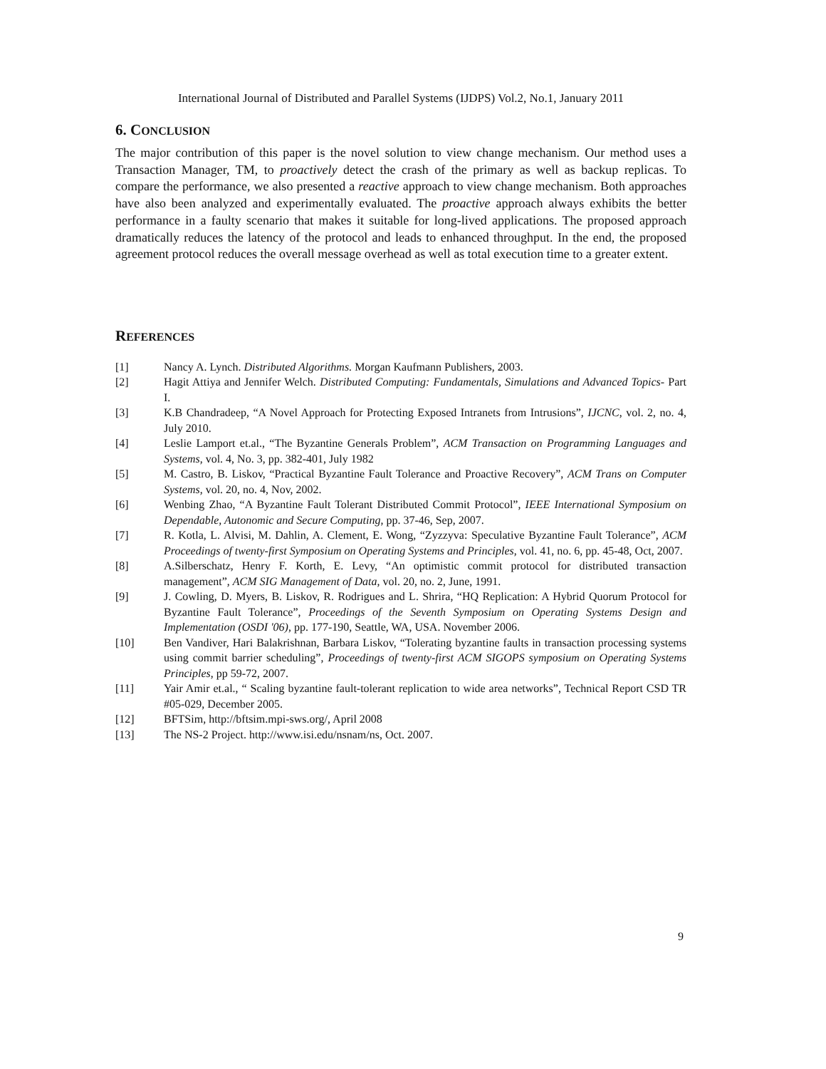International Journal of Distributed and Parallel Systems (IJDPS) Vol.2, No.1, January 2011
6. CONCLUSION
The major contribution of this paper is the novel solution to view change mechanism. Our method uses a Transaction Manager, TM, to proactively detect the crash of the primary as well as backup replicas. To compare the performance, we also presented a reactive approach to view change mechanism. Both approaches have also been analyzed and experimentally evaluated. The proactive approach always exhibits the better performance in a faulty scenario that makes it suitable for long-lived applications. The proposed approach dramatically reduces the latency of the protocol and leads to enhanced throughput. In the end, the proposed agreement protocol reduces the overall message overhead as well as total execution time to a greater extent.
REFERENCES
[1] Nancy A. Lynch. Distributed Algorithms. Morgan Kaufmann Publishers, 2003.
[2] Hagit Attiya and Jennifer Welch. Distributed Computing: Fundamentals, Simulations and Advanced Topics- Part I.
[3] K.B Chandradeep, “A Novel Approach for Protecting Exposed Intranets from Intrusions”, IJCNC, vol. 2, no. 4, July 2010.
[4] Leslie Lamport et.al., “The Byzantine Generals Problem”, ACM Transaction on Programming Languages and Systems, vol. 4, No. 3, pp. 382-401, July 1982
[5] M. Castro, B. Liskov, “Practical Byzantine Fault Tolerance and Proactive Recovery”, ACM Trans on Computer Systems, vol. 20, no. 4, Nov, 2002.
[6] Wenbing Zhao, “A Byzantine Fault Tolerant Distributed Commit Protocol”, IEEE International Symposium on Dependable, Autonomic and Secure Computing, pp. 37-46, Sep, 2007.
[7] R. Kotla, L. Alvisi, M. Dahlin, A. Clement, E. Wong, “Zyzzyva: Speculative Byzantine Fault Tolerance”, ACM Proceedings of twenty-first Symposium on Operating Systems and Principles, vol. 41, no. 6, pp. 45-48, Oct, 2007.
[8] A.Silberschatz, Henry F. Korth, E. Levy, “An optimistic commit protocol for distributed transaction management”, ACM SIG Management of Data, vol. 20, no. 2, June, 1991.
[9] J. Cowling, D. Myers, B. Liskov, R. Rodrigues and L. Shrira, “HQ Replication: A Hybrid Quorum Protocol for Byzantine Fault Tolerance”, Proceedings of the Seventh Symposium on Operating Systems Design and Implementation (OSDI '06), pp. 177-190, Seattle, WA, USA. November 2006.
[10] Ben Vandiver, Hari Balakrishnan, Barbara Liskov, “Tolerating byzantine faults in transaction processing systems using commit barrier scheduling”, Proceedings of twenty-first ACM SIGOPS symposium on Operating Systems Principles, pp 59-72, 2007.
[11] Yair Amir et.al., “ Scaling byzantine fault-tolerant replication to wide area networks”, Technical Report CSD TR #05-029, December 2005.
[12] BFTSim, http://bftsim.mpi-sws.org/, April 2008
[13] The NS-2 Project. http://www.isi.edu/nsnam/ns, Oct. 2007.
9